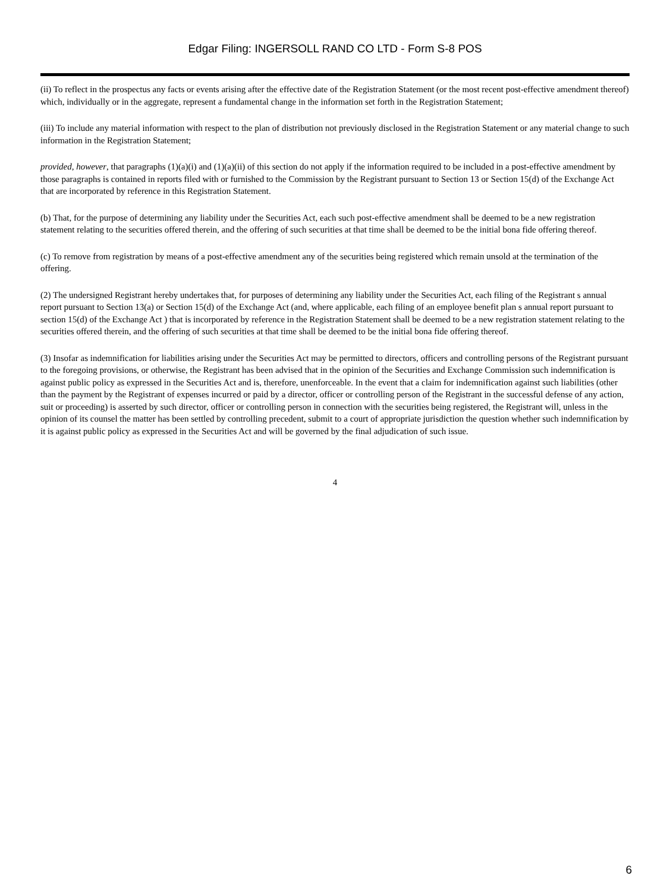Edgar Filing: INGERSOLL RAND CO LTD - Form S-8 POS
(ii) To reflect in the prospectus any facts or events arising after the effective date of the Registration Statement (or the most recent post-effective amendment thereof) which, individually or in the aggregate, represent a fundamental change in the information set forth in the Registration Statement;
(iii) To include any material information with respect to the plan of distribution not previously disclosed in the Registration Statement or any material change to such information in the Registration Statement;
provided, however, that paragraphs (1)(a)(i) and (1)(a)(ii) of this section do not apply if the information required to be included in a post-effective amendment by those paragraphs is contained in reports filed with or furnished to the Commission by the Registrant pursuant to Section 13 or Section 15(d) of the Exchange Act that are incorporated by reference in this Registration Statement.
(b) That, for the purpose of determining any liability under the Securities Act, each such post-effective amendment shall be deemed to be a new registration statement relating to the securities offered therein, and the offering of such securities at that time shall be deemed to be the initial bona fide offering thereof.
(c) To remove from registration by means of a post-effective amendment any of the securities being registered which remain unsold at the termination of the offering.
(2) The undersigned Registrant hereby undertakes that, for purposes of determining any liability under the Securities Act, each filing of the Registrant s annual report pursuant to Section 13(a) or Section 15(d) of the Exchange Act (and, where applicable, each filing of an employee benefit plan s annual report pursuant to section 15(d) of the Exchange Act ) that is incorporated by reference in the Registration Statement shall be deemed to be a new registration statement relating to the securities offered therein, and the offering of such securities at that time shall be deemed to be the initial bona fide offering thereof.
(3) Insofar as indemnification for liabilities arising under the Securities Act may be permitted to directors, officers and controlling persons of the Registrant pursuant to the foregoing provisions, or otherwise, the Registrant has been advised that in the opinion of the Securities and Exchange Commission such indemnification is against public policy as expressed in the Securities Act and is, therefore, unenforceable. In the event that a claim for indemnification against such liabilities (other than the payment by the Registrant of expenses incurred or paid by a director, officer or controlling person of the Registrant in the successful defense of any action, suit or proceeding) is asserted by such director, officer or controlling person in connection with the securities being registered, the Registrant will, unless in the opinion of its counsel the matter has been settled by controlling precedent, submit to a court of appropriate jurisdiction the question whether such indemnification by it is against public policy as expressed in the Securities Act and will be governed by the final adjudication of such issue.
4
6